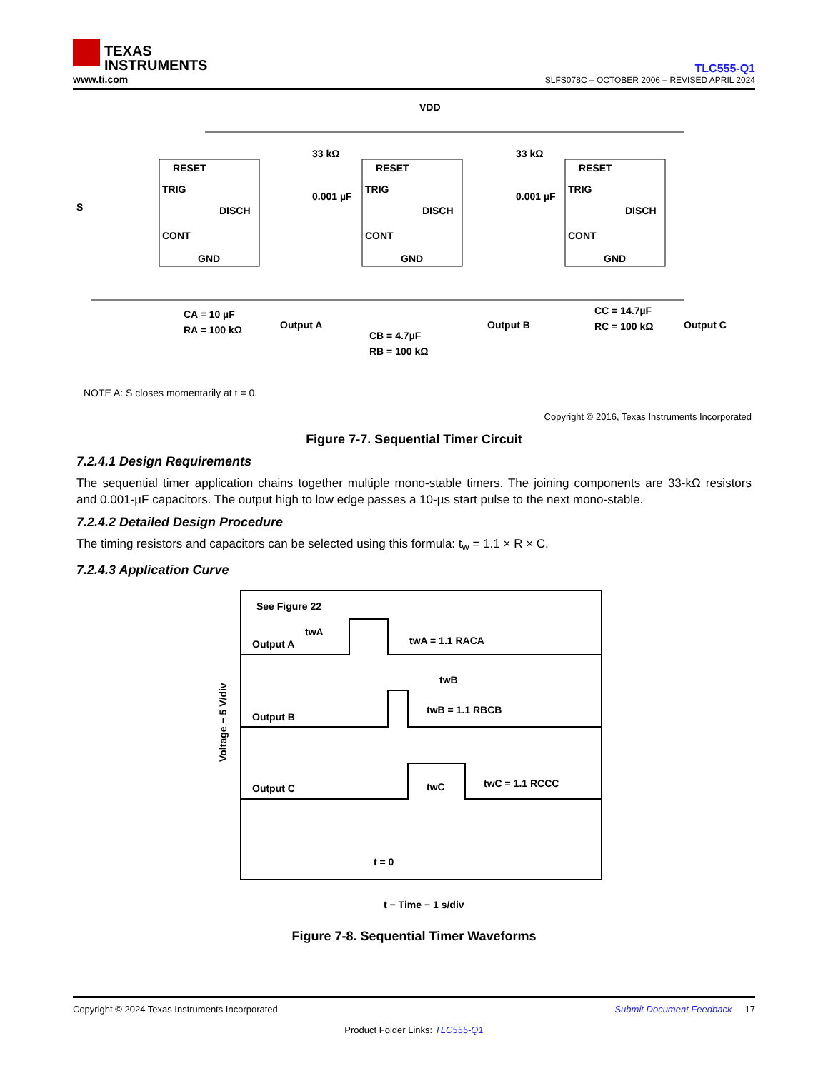TEXAS
INSTRUMENTS
www.ti.com
TLC555-Q1
SLFS078C – OCTOBER 2006 – REVISED APRIL 2024
VDD
RESET
TRIG
CONT
GND
DISCH
RESET
TRIG
CONT
GND
DISCH
RESET
TRIG
CONT
GND
DISCH
S
CA = 10 µF
RA = 100 kΩ
Output A
CB = 4.7µF
RB = 100 kΩ
Output B
CC = 14.7µF
RC = 100 kΩ
Output C
33 kΩ
0.001 µF
33 kΩ
0.001 µF
NOTE A: S closes momentarily at t = 0.
Copyright © 2016, Texas Instruments Incorporated
Figure 7-7. Sequential Timer Circuit
7.2.4.1 Design Requirements
The sequential timer application chains together multiple mono-stable timers. The joining components are 33-kΩ resistors and 0.001-µF capacitors. The output high to low edge passes a 10-µs start pulse to the next mono-stable.
7.2.4.2 Detailed Design Procedure
The timing resistors and capacitors can be selected using this formula: t<sub>w</sub> = 1.1 × R × C.
7.2.4.3 Application Curve
See Figure 22
Output A
twA
twA = 1.1 RACA
twB
Output B
twB = 1.1 RBCB
Output C
twC
twC = 1.1 RCCC
t = 0
Voltage − 5 V/div
t − Time − 1 s/div
Figure 7-8. Sequential Timer Waveforms
Copyright © 2024 Texas Instruments Incorporated Submit Document Feedback 17
Product Folder Links: TLC555-Q1